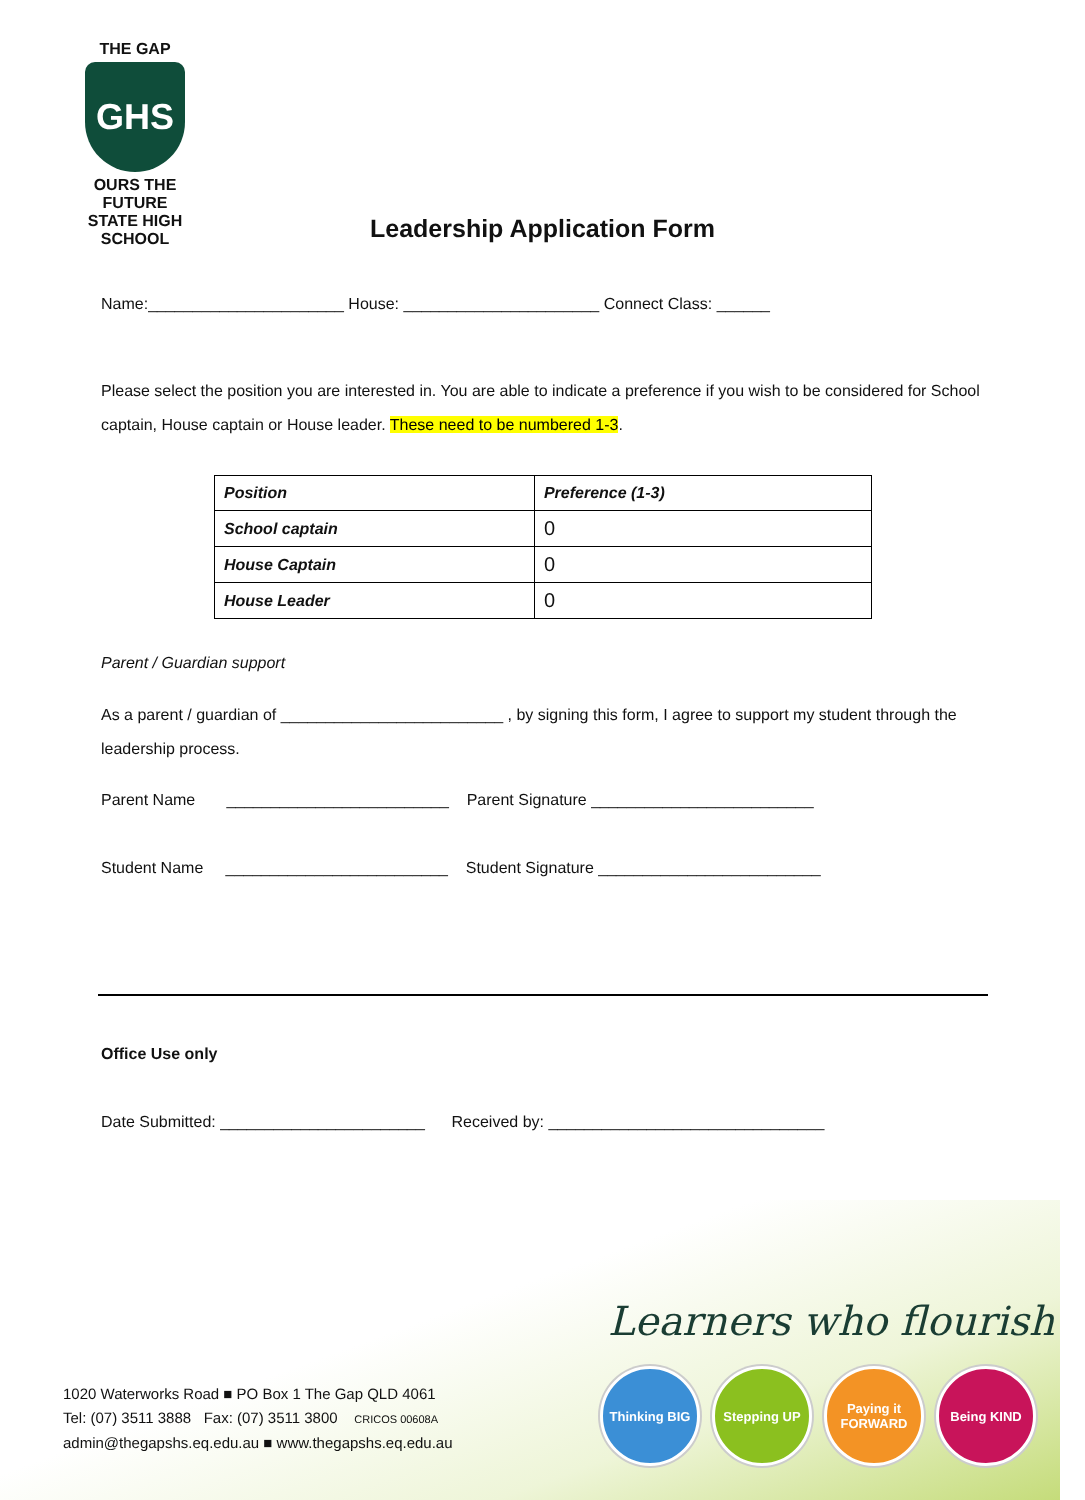THE GAP
GHS
OURS THE FUTURE
STATE HIGH SCHOOL
Leadership Application Form
Name:______________________ House: ______________________ Connect Class: ______
Please select the position you are interested in. You are able to indicate a preference if you wish to be considered for School captain, House captain or House leader. These need to be numbered 1-3.
| Position | Preference (1-3) |
| --- | --- |
| School captain | 0 |
| House Captain | 0 |
| House Leader | 0 |
Parent / Guardian support
As a parent / guardian of _________________________ , by signing this form, I agree to support my student through the leadership process.
Parent Name _________________________ Parent Signature _________________________
Student Name _________________________ Student Signature _________________________
Office Use only
Date Submitted: _______________________ Received by: _______________________________
Learners who flourish
Thinking BIG Stepping UP Paying it FORWARD
Being KIND
1020 Waterworks Road ■ PO Box 1 The Gap QLD 4061
Tel: (07) 3511 3888 Fax: (07) 3511 3800 CRICOS 00608A
admin@thegapshs.eq.edu.au ■ www.thegapshs.eq.edu.au